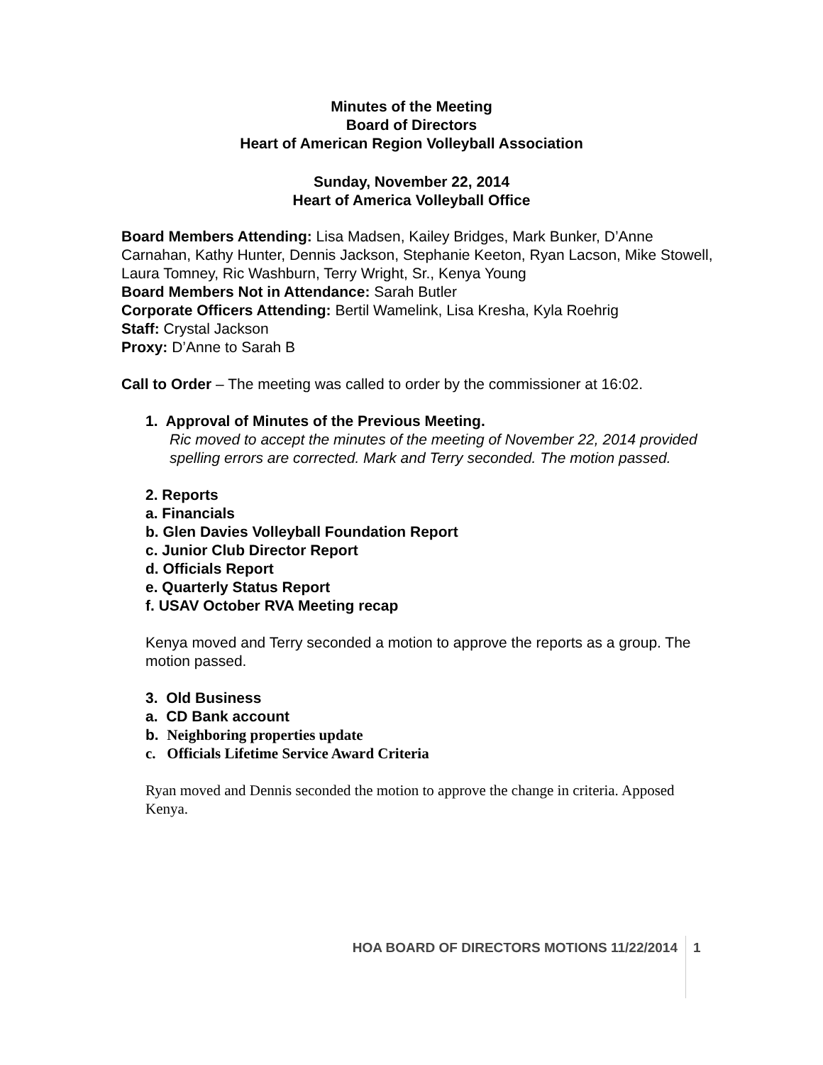Minutes of the Meeting
Board of Directors
Heart of American Region Volleyball Association
Sunday, November 22, 2014
Heart of America Volleyball Office
Board Members Attending: Lisa Madsen, Kailey Bridges, Mark Bunker, D’Anne Carnahan, Kathy Hunter, Dennis Jackson, Stephanie Keeton, Ryan Lacson, Mike Stowell, Laura Tomney, Ric Washburn, Terry Wright, Sr., Kenya Young
Board Members Not in Attendance: Sarah Butler
Corporate Officers Attending: Bertil Wamelink, Lisa Kresha, Kyla Roehrig
Staff: Crystal Jackson
Proxy: D’Anne to Sarah B
Call to Order – The meeting was called to order by the commissioner at 16:02.
1. Approval of Minutes of the Previous Meeting.
Ric moved to accept the minutes of the meeting of November 22, 2014 provided spelling errors are corrected. Mark and Terry seconded. The motion passed.
2. Reports
a. Financials
b. Glen Davies Volleyball Foundation Report
c. Junior Club Director Report
d. Officials Report
e. Quarterly Status Report
f. USAV October RVA Meeting recap
Kenya moved and Terry seconded a motion to approve the reports as a group. The motion passed.
3. Old Business
a. CD Bank account
b. Neighboring properties update
c. Officials Lifetime Service Award Criteria
Ryan moved and Dennis seconded the motion to approve the change in criteria. Apposed Kenya.
HOA BOARD OF DIRECTORS MOTIONS 11/22/2014 1